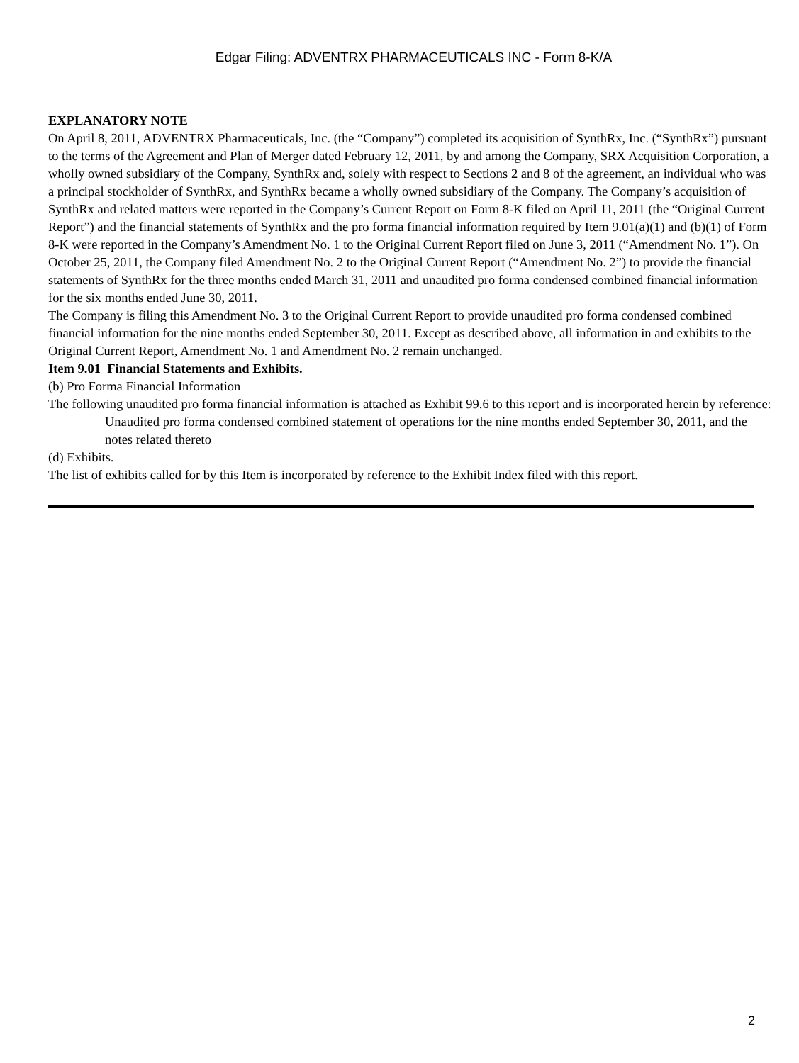Edgar Filing: ADVENTRX PHARMACEUTICALS INC - Form 8-K/A
EXPLANATORY NOTE
On April 8, 2011, ADVENTRX Pharmaceuticals, Inc. (the “Company”) completed its acquisition of SynthRx, Inc. (“SynthRx”) pursuant to the terms of the Agreement and Plan of Merger dated February 12, 2011, by and among the Company, SRX Acquisition Corporation, a wholly owned subsidiary of the Company, SynthRx and, solely with respect to Sections 2 and 8 of the agreement, an individual who was a principal stockholder of SynthRx, and SynthRx became a wholly owned subsidiary of the Company. The Company’s acquisition of SynthRx and related matters were reported in the Company’s Current Report on Form 8-K filed on April 11, 2011 (the “Original Current Report”) and the financial statements of SynthRx and the pro forma financial information required by Item 9.01(a)(1) and (b)(1) of Form 8-K were reported in the Company’s Amendment No. 1 to the Original Current Report filed on June 3, 2011 (“Amendment No. 1”). On October 25, 2011, the Company filed Amendment No. 2 to the Original Current Report (“Amendment No. 2”) to provide the financial statements of SynthRx for the three months ended March 31, 2011 and unaudited pro forma condensed combined financial information for the six months ended June 30, 2011.
The Company is filing this Amendment No. 3 to the Original Current Report to provide unaudited pro forma condensed combined financial information for the nine months ended September 30, 2011. Except as described above, all information in and exhibits to the Original Current Report, Amendment No. 1 and Amendment No. 2 remain unchanged.
Item 9.01 Financial Statements and Exhibits.
(b) Pro Forma Financial Information
The following unaudited pro forma financial information is attached as Exhibit 99.6 to this report and is incorporated herein by reference:
Unaudited pro forma condensed combined statement of operations for the nine months ended September 30, 2011, and the notes related thereto
(d) Exhibits.
The list of exhibits called for by this Item is incorporated by reference to the Exhibit Index filed with this report.
2